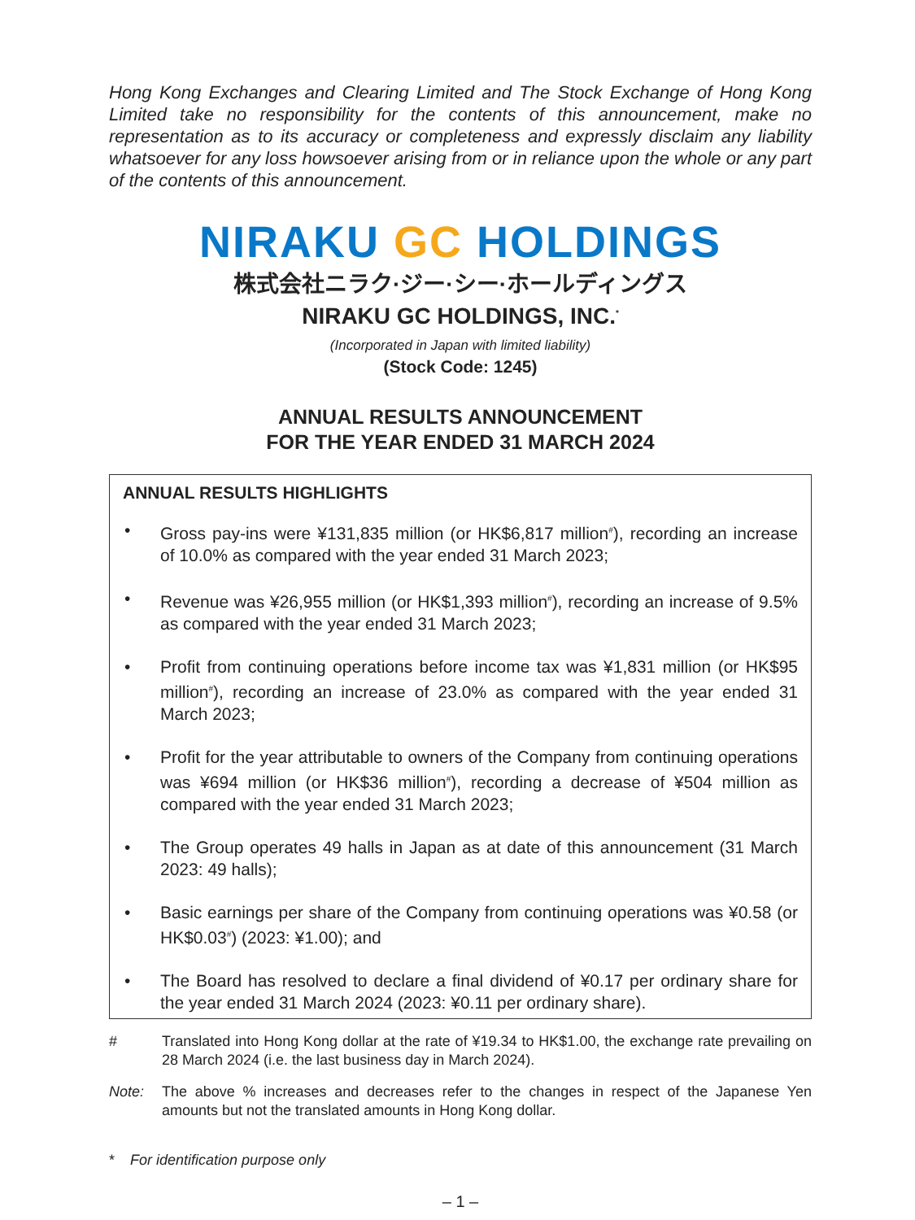Hong Kong Exchanges and Clearing Limited and The Stock Exchange of Hong Kong Limited take no responsibility for the contents of this announcement, make no representation as to its accuracy or completeness and expressly disclaim any liability whatsoever for any loss howsoever arising from or in reliance upon the whole or any part of the contents of this announcement.
NIRAKU GC HOLDINGS
株式会社ニラク·ジー·シー·ホールディングス
NIRAKU GC HOLDINGS, INC.<sup>*</sup>
(Incorporated in Japan with limited liability)
(Stock Code: 1245)
ANNUAL RESULTS ANNOUNCEMENT
FOR THE YEAR ENDED 31 MARCH 2024
ANNUAL RESULTS HIGHLIGHTS
• Gross pay-ins were ¥131,835 million (or HK$6,817 million<sup>#</sup>), recording an increase of 10.0% as compared with the year ended 31 March 2023;
• Revenue was ¥26,955 million (or HK$1,393 million<sup>#</sup>), recording an increase of 9.5% as compared with the year ended 31 March 2023;
• Profit from continuing operations before income tax was ¥1,831 million (or HK$95 million<sup>#</sup>), recording an increase of 23.0% as compared with the year ended 31 March 2023;
• Profit for the year attributable to owners of the Company from continuing operations was ¥694 million (or HK$36 million<sup>#</sup>), recording a decrease of ¥504 million as compared with the year ended 31 March 2023;
• The Group operates 49 halls in Japan as at date of this announcement (31 March 2023: 49 halls);
• Basic earnings per share of the Company from continuing operations was ¥0.58 (or HK$0.03<sup>#</sup>) (2023: ¥1.00); and
• The Board has resolved to declare a final dividend of ¥0.17 per ordinary share for the year ended 31 March 2024 (2023: ¥0.11 per ordinary share).
# Translated into Hong Kong dollar at the rate of ¥19.34 to HK$1.00, the exchange rate prevailing on 28 March 2024 (i.e. the last business day in March 2024).
Note: The above % increases and decreases refer to the changes in respect of the Japanese Yen amounts but not the translated amounts in Hong Kong dollar.
* For identification purpose only
– 1 –